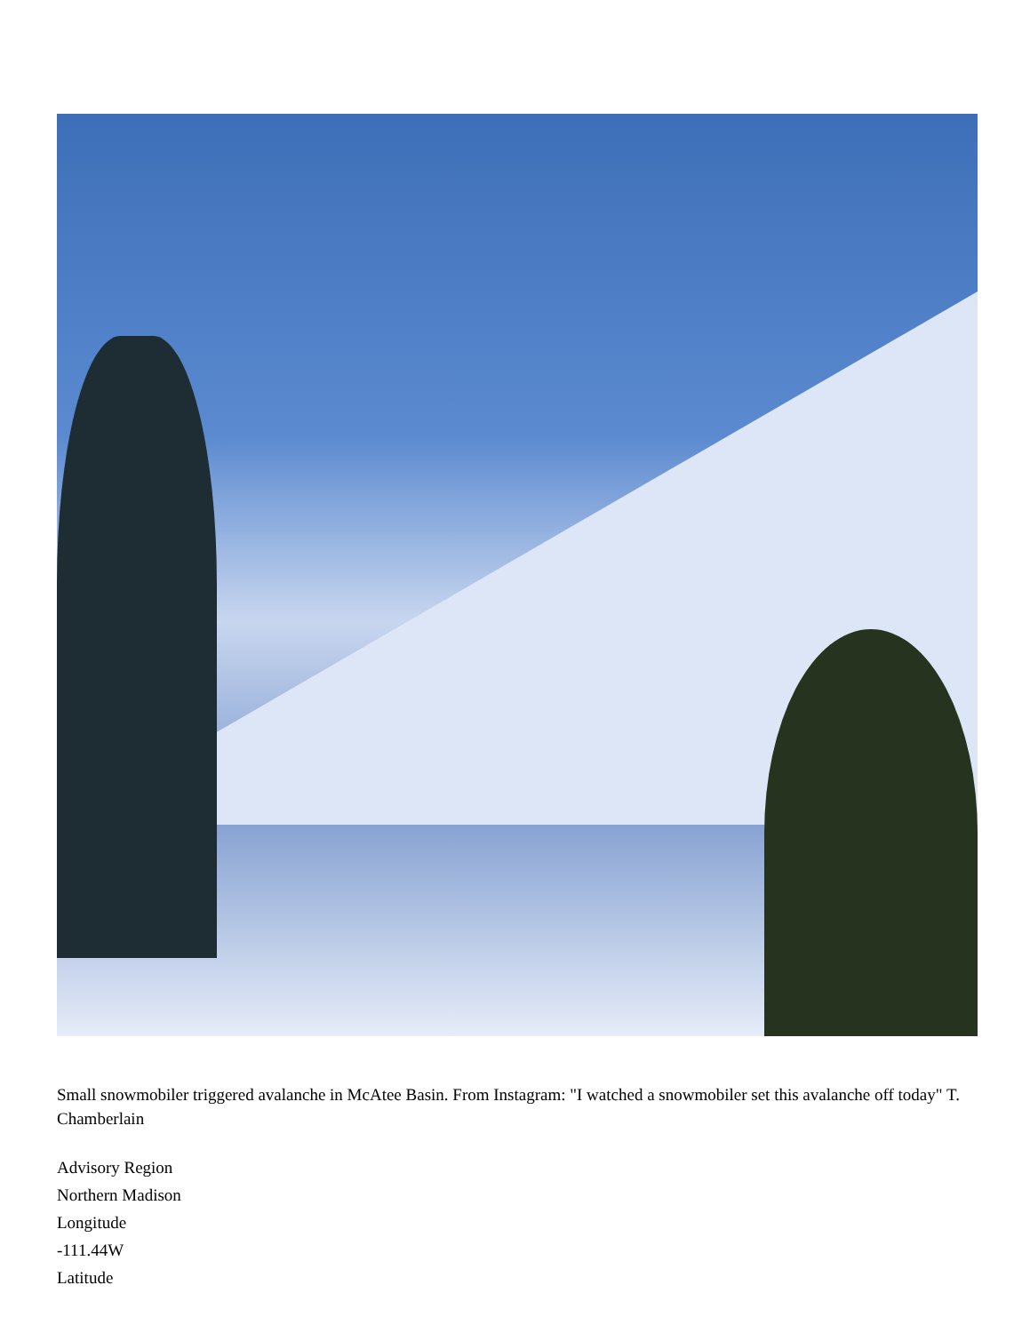Small snowmobiler triggered avalanche in McAtee Basin. From Instagram: "I watched a snowmobiler set this avalanche off today" T. Chamberlain
Advisory Region
Northern Madison
Longitude
-111.44W
Latitude